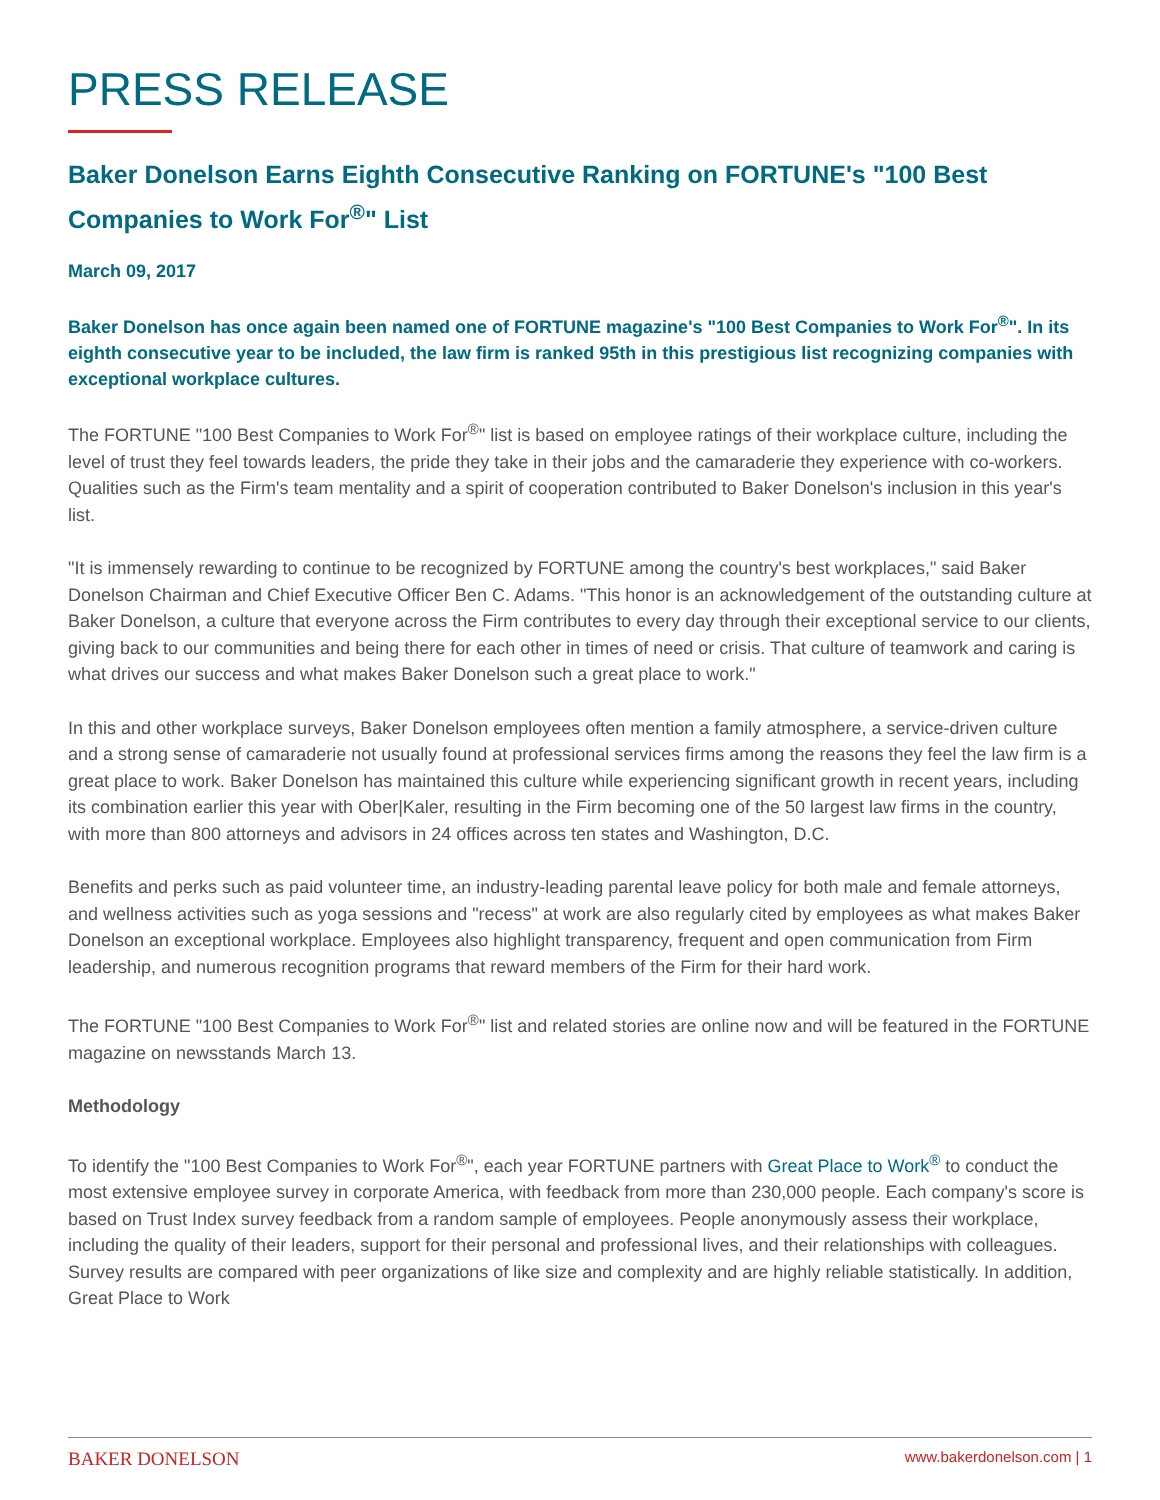PRESS RELEASE
Baker Donelson Earns Eighth Consecutive Ranking on FORTUNE's "100 Best Companies to Work For<sup>®</sup>" List
March 09, 2017
Baker Donelson has once again been named one of FORTUNE magazine's "100 Best Companies to Work For<sup>®</sup>". In its eighth consecutive year to be included, the law firm is ranked 95th in this prestigious list recognizing companies with exceptional workplace cultures.
The FORTUNE "100 Best Companies to Work For<sup>®</sup>" list is based on employee ratings of their workplace culture, including the level of trust they feel towards leaders, the pride they take in their jobs and the camaraderie they experience with co-workers. Qualities such as the Firm's team mentality and a spirit of cooperation contributed to Baker Donelson's inclusion in this year's list.
"It is immensely rewarding to continue to be recognized by FORTUNE among the country's best workplaces," said Baker Donelson Chairman and Chief Executive Officer Ben C. Adams. "This honor is an acknowledgement of the outstanding culture at Baker Donelson, a culture that everyone across the Firm contributes to every day through their exceptional service to our clients, giving back to our communities and being there for each other in times of need or crisis. That culture of teamwork and caring is what drives our success and what makes Baker Donelson such a great place to work."
In this and other workplace surveys, Baker Donelson employees often mention a family atmosphere, a service-driven culture and a strong sense of camaraderie not usually found at professional services firms among the reasons they feel the law firm is a great place to work. Baker Donelson has maintained this culture while experiencing significant growth in recent years, including its combination earlier this year with Ober|Kaler, resulting in the Firm becoming one of the 50 largest law firms in the country, with more than 800 attorneys and advisors in 24 offices across ten states and Washington, D.C.
Benefits and perks such as paid volunteer time, an industry-leading parental leave policy for both male and female attorneys, and wellness activities such as yoga sessions and "recess" at work are also regularly cited by employees as what makes Baker Donelson an exceptional workplace. Employees also highlight transparency, frequent and open communication from Firm leadership, and numerous recognition programs that reward members of the Firm for their hard work.
The FORTUNE "100 Best Companies to Work For<sup>®</sup>" list and related stories are online now and will be featured in the FORTUNE magazine on newsstands March 13.
Methodology
To identify the "100 Best Companies to Work For<sup>®</sup>", each year FORTUNE partners with Great Place to Work<sup>®</sup> to conduct the most extensive employee survey in corporate America, with feedback from more than 230,000 people. Each company's score is based on Trust Index survey feedback from a random sample of employees. People anonymously assess their workplace, including the quality of their leaders, support for their personal and professional lives, and their relationships with colleagues. Survey results are compared with peer organizations of like size and complexity and are highly reliable statistically. In addition, Great Place to Work
BAKER DONELSON www.bakerdonelson.com | 1